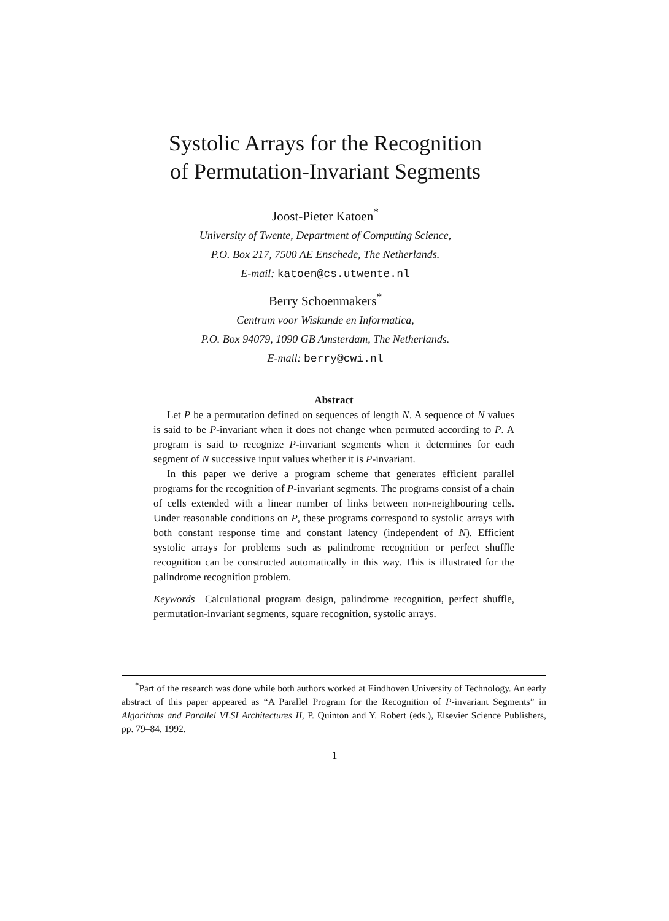Systolic Arrays for the Recognition
of Permutation-Invariant Segments
Joost-Pieter Katoen<sup>*</sup>
University of Twente, Department of Computing Science,
P.O. Box 217, 7500 AE Enschede, The Netherlands.
E-mail: katoen@cs.utwente.nl
Berry Schoenmakers<sup>*</sup>
Centrum voor Wiskunde en Informatica,
P.O. Box 94079, 1090 GB Amsterdam, The Netherlands.
E-mail: berry@cwi.nl
Abstract
Let P be a permutation defined on sequences of length N. A sequence of N values is said to be P-invariant when it does not change when permuted according to P. A program is said to recognize P-invariant segments when it determines for each segment of N successive input values whether it is P-invariant.
In this paper we derive a program scheme that generates efficient parallel programs for the recognition of P-invariant segments. The programs consist of a chain of cells extended with a linear number of links between non-neighbouring cells. Under reasonable conditions on P, these programs correspond to systolic arrays with both constant response time and constant latency (independent of N). Efficient systolic arrays for problems such as palindrome recognition or perfect shuffle recognition can be constructed automatically in this way. This is illustrated for the palindrome recognition problem.
Keywords Calculational program design, palindrome recognition, perfect shuffle, permutation-invariant segments, square recognition, systolic arrays.
<sup>*</sup> Part of the research was done while both authors worked at Eindhoven University of Technology. An early abstract of this paper appeared as “A Parallel Program for the Recognition of P-invariant Segments” in Algorithms and Parallel VLSI Architectures II, P. Quinton and Y. Robert (eds.), Elsevier Science Publishers, pp. 79–84, 1992.
1